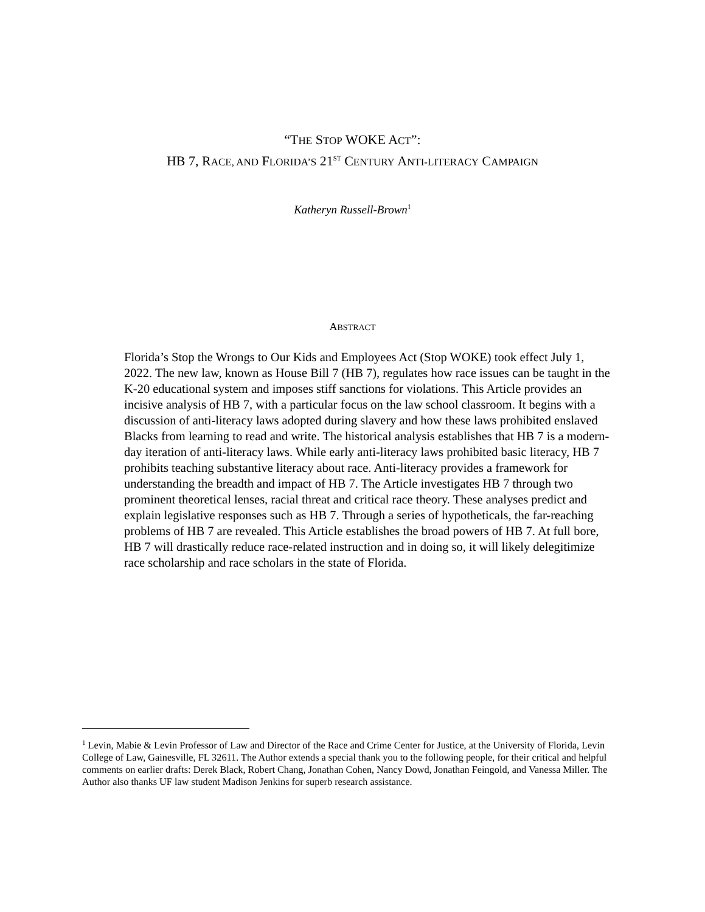“THE STOP WOKE ACT”:
HB 7, RACE, AND FLORIDA’S 21<sup>ST</sup> CENTURY ANTI-LITERACY CAMPAIGN
Katheryn Russell-Brown<sup>1</sup>
ABSTRACT
Florida’s Stop the Wrongs to Our Kids and Employees Act (Stop WOKE) took effect July 1, 2022. The new law, known as House Bill 7 (HB 7), regulates how race issues can be taught in the K-20 educational system and imposes stiff sanctions for violations. This Article provides an incisive analysis of HB 7, with a particular focus on the law school classroom. It begins with a discussion of anti-literacy laws adopted during slavery and how these laws prohibited enslaved Blacks from learning to read and write. The historical analysis establishes that HB 7 is a modern-day iteration of anti-literacy laws. While early anti-literacy laws prohibited basic literacy, HB 7 prohibits teaching substantive literacy about race. Anti-literacy provides a framework for understanding the breadth and impact of HB 7. The Article investigates HB 7 through two prominent theoretical lenses, racial threat and critical race theory. These analyses predict and explain legislative responses such as HB 7. Through a series of hypotheticals, the far-reaching problems of HB 7 are revealed. This Article establishes the broad powers of HB 7. At full bore, HB 7 will drastically reduce race-related instruction and in doing so, it will likely delegitimize race scholarship and race scholars in the state of Florida.
<sup>1</sup> Levin, Mabie & Levin Professor of Law and Director of the Race and Crime Center for Justice, at the University of Florida, Levin College of Law, Gainesville, FL 32611. The Author extends a special thank you to the following people, for their critical and helpful comments on earlier drafts: Derek Black, Robert Chang, Jonathan Cohen, Nancy Dowd, Jonathan Feingold, and Vanessa Miller. The Author also thanks UF law student Madison Jenkins for superb research assistance.